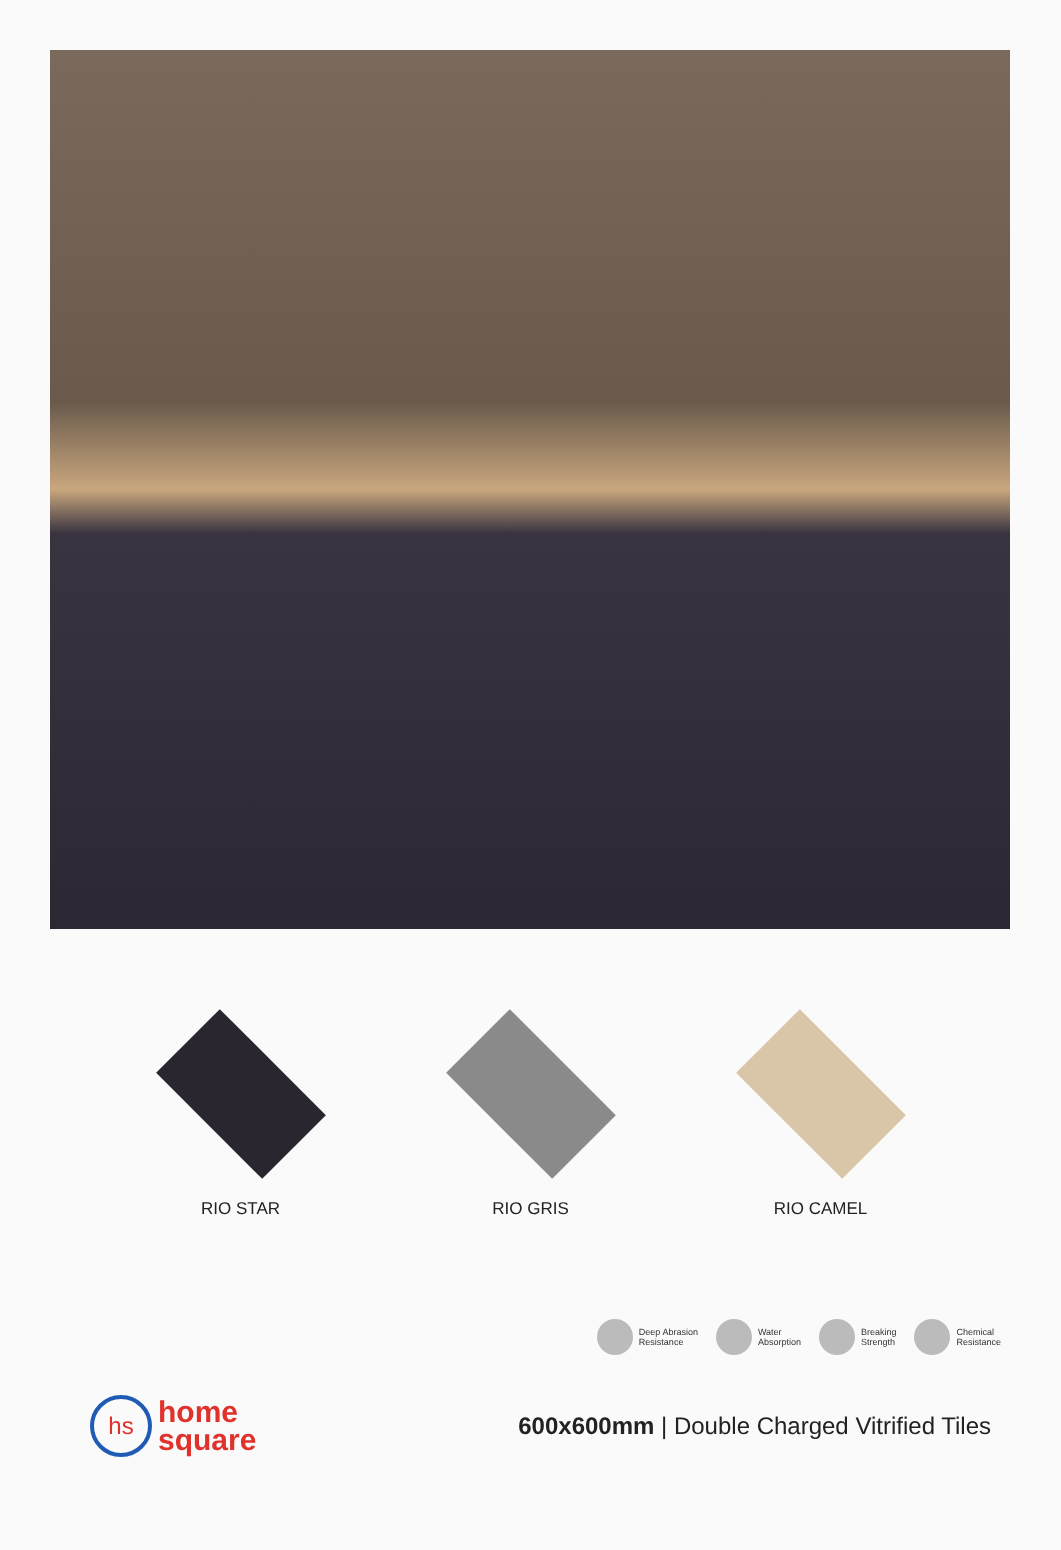RIO STAR RIO GRIS RIO CAMEL
Deep Abrasion
Resistance
Water
Absorption
Breaking
Strength
Chemical
Resistance
hs home
square
600x600mm | Double Charged Vitrified Tiles